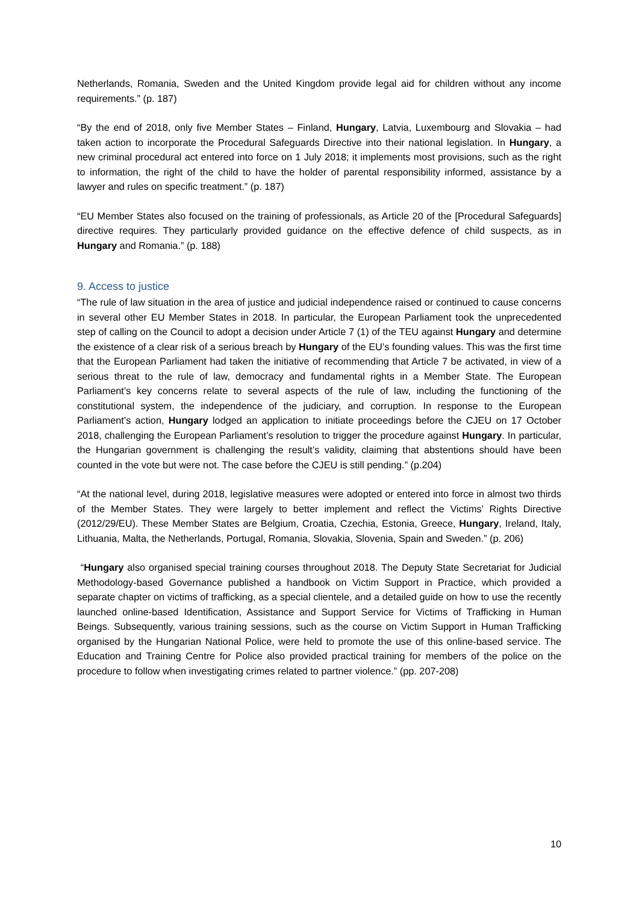Netherlands, Romania, Sweden and the United Kingdom provide legal aid for children without any income requirements.” (p. 187)
“By the end of 2018, only five Member States – Finland, Hungary, Latvia, Luxembourg and Slovakia – had taken action to incorporate the Procedural Safeguards Directive into their national legislation. In Hungary, a new criminal procedural act entered into force on 1 July 2018; it implements most provisions, such as the right to information, the right of the child to have the holder of parental responsibility informed, assistance by a lawyer and rules on specific treatment.” (p. 187)
“EU Member States also focused on the training of professionals, as Article 20 of the [Procedural Safeguards] directive requires. They particularly provided guidance on the effective defence of child suspects, as in Hungary and Romania.” (p. 188)
9. Access to justice
“The rule of law situation in the area of justice and judicial independence raised or continued to cause concerns in several other EU Member States in 2018. In particular, the European Parliament took the unprecedented step of calling on the Council to adopt a decision under Article 7 (1) of the TEU against Hungary and determine the existence of a clear risk of a serious breach by Hungary of the EU’s founding values. This was the first time that the European Parliament had taken the initiative of recommending that Article 7 be activated, in view of a serious threat to the rule of law, democracy and fundamental rights in a Member State. The European Parliament’s key concerns relate to several aspects of the rule of law, including the functioning of the constitutional system, the independence of the judiciary, and corruption. In response to the European Parliament’s action, Hungary lodged an application to initiate proceedings before the CJEU on 17 October 2018, challenging the European Parliament’s resolution to trigger the procedure against Hungary. In particular, the Hungarian government is challenging the result’s validity, claiming that abstentions should have been counted in the vote but were not. The case before the CJEU is still pending.” (p.204)
“At the national level, during 2018, legislative measures were adopted or entered into force in almost two thirds of the Member States. They were largely to better implement and reflect the Victims’ Rights Directive (2012/29/EU). These Member States are Belgium, Croatia, Czechia, Estonia, Greece, Hungary, Ireland, Italy, Lithuania, Malta, the Netherlands, Portugal, Romania, Slovakia, Slovenia, Spain and Sweden.” (p. 206)
“Hungary also organised special training courses throughout 2018. The Deputy State Secretariat for Judicial Methodology-based Governance published a handbook on Victim Support in Practice, which provided a separate chapter on victims of trafficking, as a special clientele, and a detailed guide on how to use the recently launched online-based Identification, Assistance and Support Service for Victims of Trafficking in Human Beings. Subsequently, various training sessions, such as the course on Victim Support in Human Trafficking organised by the Hungarian National Police, were held to promote the use of this online-based service. The Education and Training Centre for Police also provided practical training for members of the police on the procedure to follow when investigating crimes related to partner violence.” (pp. 207-208)
10